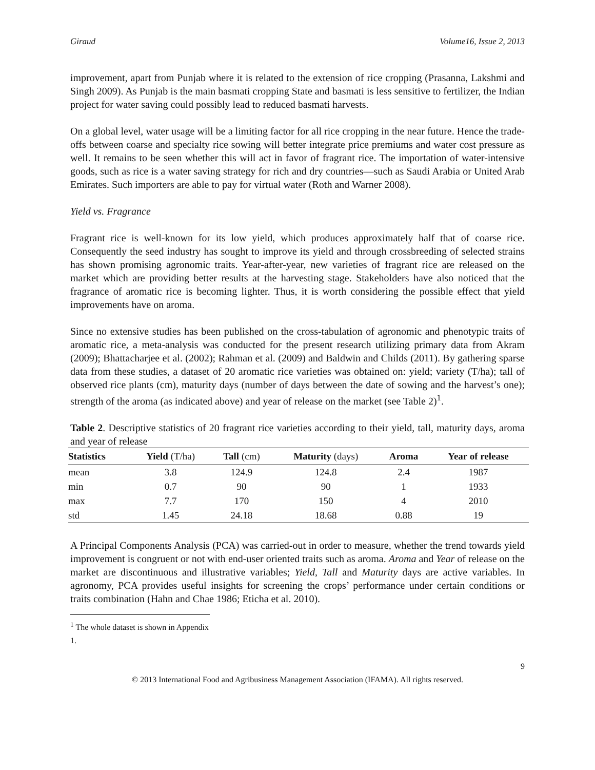Giraud Volume16, Issue 2, 2013
improvement, apart from Punjab where it is related to the extension of rice cropping (Prasanna, Lakshmi and Singh 2009). As Punjab is the main basmati cropping State and basmati is less sensitive to fertilizer, the Indian project for water saving could possibly lead to reduced basmati harvests.
On a global level, water usage will be a limiting factor for all rice cropping in the near future. Hence the trade-offs between coarse and specialty rice sowing will better integrate price premiums and water cost pressure as well. It remains to be seen whether this will act in favor of fragrant rice. The importation of water-intensive goods, such as rice is a water saving strategy for rich and dry countries—such as Saudi Arabia or United Arab Emirates. Such importers are able to pay for virtual water (Roth and Warner 2008).
Yield vs. Fragrance
Fragrant rice is well-known for its low yield, which produces approximately half that of coarse rice. Consequently the seed industry has sought to improve its yield and through crossbreeding of selected strains has shown promising agronomic traits. Year-after-year, new varieties of fragrant rice are released on the market which are providing better results at the harvesting stage. Stakeholders have also noticed that the fragrance of aromatic rice is becoming lighter. Thus, it is worth considering the possible effect that yield improvements have on aroma.
Since no extensive studies has been published on the cross-tabulation of agronomic and phenotypic traits of aromatic rice, a meta-analysis was conducted for the present research utilizing primary data from Akram (2009); Bhattacharjee et al. (2002); Rahman et al. (2009) and Baldwin and Childs (2011). By gathering sparse data from these studies, a dataset of 20 aromatic rice varieties was obtained on: yield; variety (T/ha); tall of observed rice plants (cm), maturity days (number of days between the date of sowing and the harvest’s one); strength of the aroma (as indicated above) and year of release on the market (see Table 2)<sup>1</sup>.
Table 2. Descriptive statistics of 20 fragrant rice varieties according to their yield, tall, maturity days, aroma and year of release
| Statistics | Yield (T/ha) | Tall (cm) | Maturity (days) | Aroma | Year of release |
| --- | --- | --- | --- | --- | --- |
| mean | 3.8 | 124.9 | 124.8 | 2.4 | 1987 |
| min | 0.7 | 90 | 90 | 1 | 1933 |
| max | 7.7 | 170 | 150 | 4 | 2010 |
| std | 1.45 | 24.18 | 18.68 | 0.88 | 19 |
A Principal Components Analysis (PCA) was carried-out in order to measure, whether the trend towards yield improvement is congruent or not with end-user oriented traits such as aroma. Aroma and Year of release on the market are discontinuous and illustrative variables; Yield, Tall and Maturity days are active variables. In agronomy, PCA provides useful insights for screening the crops’ performance under certain conditions or traits combination (Hahn and Chae 1986; Eticha et al. 2010).
<sup>1</sup> The whole dataset is shown in Appendix 1.
9
© 2013 International Food and Agribusiness Management Association (IFAMA). All rights reserved.